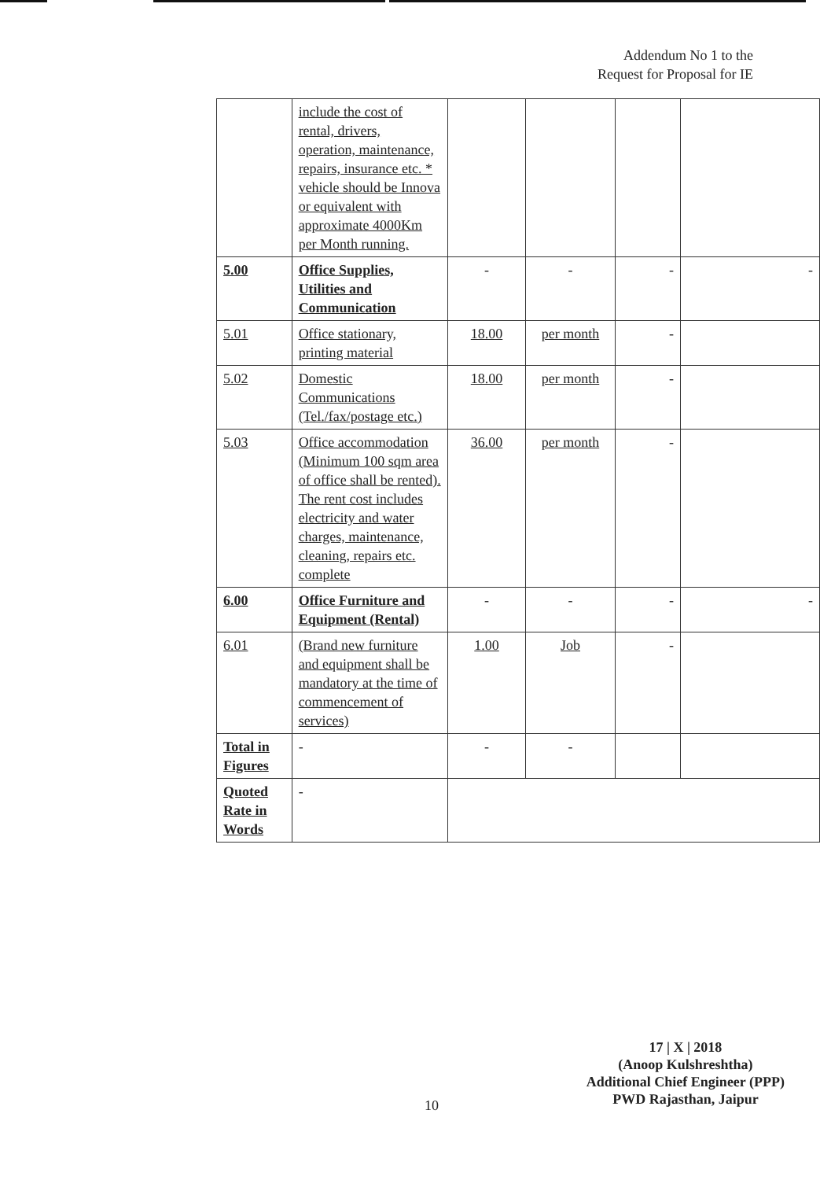Addendum No 1 to the
Request for Proposal for IE
| | include the cost of rental, drivers, operation, maintenance, repairs, insurance etc. * vehicle should be Innova or equivalent with approximate 4000Km per Month running. | | | | |
| 5.00 | Office Supplies, Utilities and Communication | - | - | - | - |
| 5.01 | Office stationary, printing material | 18.00 | per month | - | |
| 5.02 | Domestic Communications (Tel./fax/postage etc.) | 18.00 | per month | - | |
| 5.03 | Office accommodation (Minimum 100 sqm area of office shall be rented). The rent cost includes electricity and water charges, maintenance, cleaning, repairs etc. complete | 36.00 | per month | - | |
| 6.00 | Office Furniture and Equipment (Rental) | - | - | - | - |
| 6.01 | (Brand new furniture and equipment shall be mandatory at the time of commencement of services) | 1.00 | Job | - | |
| Total in Figures | - | - | - | | |
| Quoted Rate in Words | - | | | | |
17 | X | 2018
(Anoop Kulshreshtha)
Additional Chief Engineer (PPP)
PWD Rajasthan, Jaipur
10